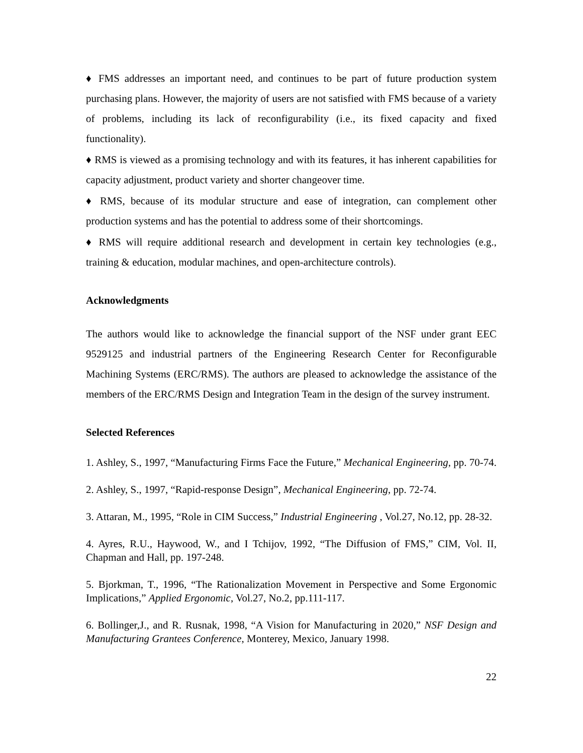♦ FMS addresses an important need, and continues to be part of future production system purchasing plans. However, the majority of users are not satisfied with FMS because of a variety of problems, including its lack of reconfigurability (i.e., its fixed capacity and fixed functionality).
♦ RMS is viewed as a promising technology and with its features, it has inherent capabilities for capacity adjustment, product variety and shorter changeover time.
♦ RMS, because of its modular structure and ease of integration, can complement other production systems and has the potential to address some of their shortcomings.
♦ RMS will require additional research and development in certain key technologies (e.g., training & education, modular machines, and open-architecture controls).
Acknowledgments
The authors would like to acknowledge the financial support of the NSF under grant EEC 9529125 and industrial partners of the Engineering Research Center for Reconfigurable Machining Systems (ERC/RMS). The authors are pleased to acknowledge the assistance of the members of the ERC/RMS Design and Integration Team in the design of the survey instrument.
Selected References
1. Ashley, S., 1997, “Manufacturing Firms Face the Future,” Mechanical Engineering, pp. 70-74.
2. Ashley, S., 1997, “Rapid-response Design”, Mechanical Engineering, pp. 72-74.
3. Attaran, M., 1995, “Role in CIM Success,” Industrial Engineering , Vol.27, No.12, pp. 28-32.
4. Ayres, R.U., Haywood, W., and I Tchijov, 1992, “The Diffusion of FMS,” CIM, Vol. II, Chapman and Hall, pp. 197-248.
5. Bjorkman, T., 1996, “The Rationalization Movement in Perspective and Some Ergonomic Implications,” Applied Ergonomic, Vol.27, No.2, pp.111-117.
6. Bollinger,J., and R. Rusnak, 1998, “A Vision for Manufacturing in 2020,” NSF Design and Manufacturing Grantees Conference, Monterey, Mexico, January 1998.
22